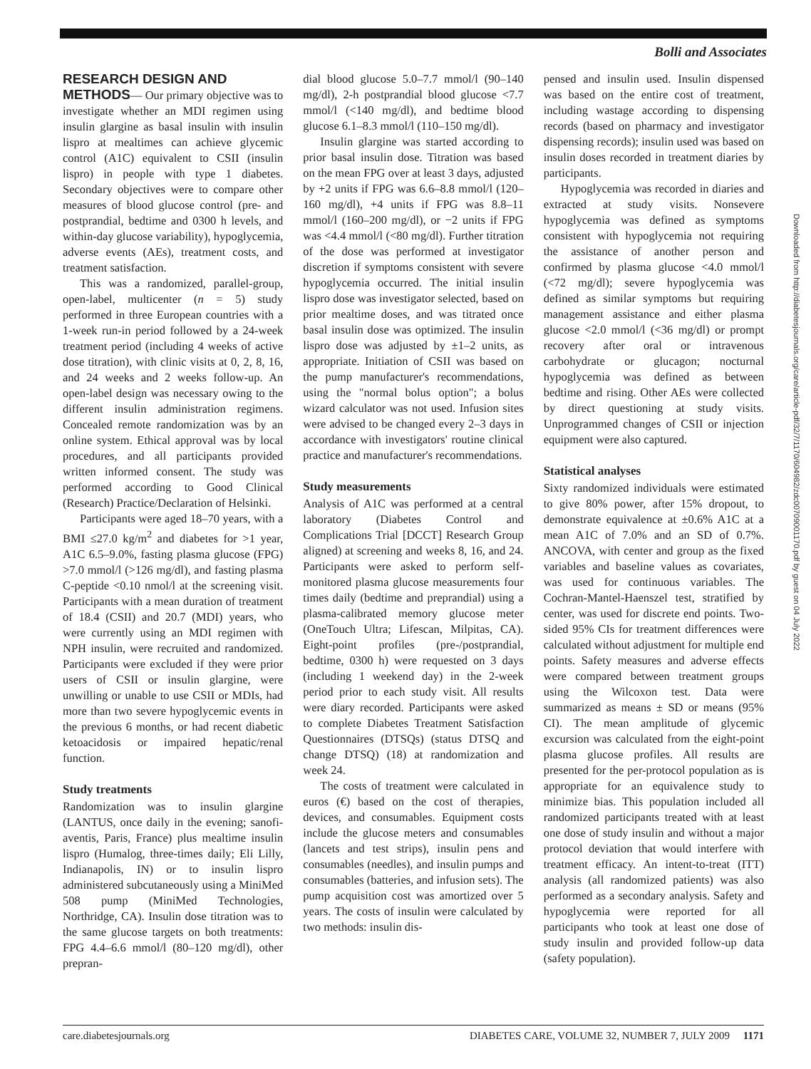Bolli and Associates
RESEARCH DESIGN AND
METHODS— Our primary objective was to investigate whether an MDI regimen using insulin glargine as basal insulin with insulin lispro at mealtimes can achieve glycemic control (A1C) equivalent to CSII (insulin lispro) in people with type 1 diabetes. Secondary objectives were to compare other measures of blood glucose control (pre- and postprandial, bedtime and 0300 h levels, and within-day glucose variability), hypoglycemia, adverse events (AEs), treatment costs, and treatment satisfaction.
This was a randomized, parallel-group, open-label, multicenter (n = 5) study performed in three European countries with a 1-week run-in period followed by a 24-week treatment period (including 4 weeks of active dose titration), with clinic visits at 0, 2, 8, 16, and 24 weeks and 2 weeks follow-up. An open-label design was necessary owing to the different insulin administration regimens. Concealed remote randomization was by an online system. Ethical approval was by local procedures, and all participants provided written informed consent. The study was performed according to Good Clinical (Research) Practice/Declaration of Helsinki.
Participants were aged 18–70 years, with a BMI ≤27.0 kg/m<sup>2</sup> and diabetes for >1 year, A1C 6.5–9.0%, fasting plasma glucose (FPG) >7.0 mmol/l (>126 mg/dl), and fasting plasma C-peptide <0.10 nmol/l at the screening visit. Participants with a mean duration of treatment of 18.4 (CSII) and 20.7 (MDI) years, who were currently using an MDI regimen with NPH insulin, were recruited and randomized. Participants were excluded if they were prior users of CSII or insulin glargine, were unwilling or unable to use CSII or MDIs, had more than two severe hypoglycemic events in the previous 6 months, or had recent diabetic ketoacidosis or impaired hepatic/renal function.
Study treatments
Randomization was to insulin glargine (LANTUS, once daily in the evening; sanofi-aventis, Paris, France) plus mealtime insulin lispro (Humalog, three-times daily; Eli Lilly, Indianapolis, IN) or to insulin lispro administered subcutaneously using a MiniMed 508 pump (MiniMed Technologies, Northridge, CA). Insulin dose titration was to the same glucose targets on both treatments: FPG 4.4–6.6 mmol/l (80–120 mg/dl), other prepran-
dial blood glucose 5.0–7.7 mmol/l (90–140 mg/dl), 2-h postprandial blood glucose <7.7 mmol/l (<140 mg/dl), and bedtime blood glucose 6.1–8.3 mmol/l (110–150 mg/dl).
Insulin glargine was started according to prior basal insulin dose. Titration was based on the mean FPG over at least 3 days, adjusted by +2 units if FPG was 6.6–8.8 mmol/l (120–160 mg/dl), +4 units if FPG was 8.8–11 mmol/l (160–200 mg/dl), or −2 units if FPG was <4.4 mmol/l (<80 mg/dl). Further titration of the dose was performed at investigator discretion if symptoms consistent with severe hypoglycemia occurred. The initial insulin lispro dose was investigator selected, based on prior mealtime doses, and was titrated once basal insulin dose was optimized. The insulin lispro dose was adjusted by ±1–2 units, as appropriate. Initiation of CSII was based on the pump manufacturer's recommendations, using the "normal bolus option"; a bolus wizard calculator was not used. Infusion sites were advised to be changed every 2–3 days in accordance with investigators' routine clinical practice and manufacturer's recommendations.
Study measurements
Analysis of A1C was performed at a central laboratory (Diabetes Control and Complications Trial [DCCT] Research Group aligned) at screening and weeks 8, 16, and 24. Participants were asked to perform self-monitored plasma glucose measurements four times daily (bedtime and preprandial) using a plasma-calibrated memory glucose meter (OneTouch Ultra; Lifescan, Milpitas, CA). Eight-point profiles (pre-/postprandial, bedtime, 0300 h) were requested on 3 days (including 1 weekend day) in the 2-week period prior to each study visit. All results were diary recorded. Participants were asked to complete Diabetes Treatment Satisfaction Questionnaires (DTSQs) (status DTSQ and change DTSQ) (18) at randomization and week 24.
The costs of treatment were calculated in euros (€) based on the cost of therapies, devices, and consumables. Equipment costs include the glucose meters and consumables (lancets and test strips), insulin pens and consumables (needles), and insulin pumps and consumables (batteries, and infusion sets). The pump acquisition cost was amortized over 5 years. The costs of insulin were calculated by two methods: insulin dis-
pensed and insulin used. Insulin dispensed was based on the entire cost of treatment, including wastage according to dispensing records (based on pharmacy and investigator dispensing records); insulin used was based on insulin doses recorded in treatment diaries by participants.
Hypoglycemia was recorded in diaries and extracted at study visits. Nonsevere hypoglycemia was defined as symptoms consistent with hypoglycemia not requiring the assistance of another person and confirmed by plasma glucose <4.0 mmol/l (<72 mg/dl); severe hypoglycemia was defined as similar symptoms but requiring management assistance and either plasma glucose <2.0 mmol/l (<36 mg/dl) or prompt recovery after oral or intravenous carbohydrate or glucagon; nocturnal hypoglycemia was defined as between bedtime and rising. Other AEs were collected by direct questioning at study visits. Unprogrammed changes of CSII or injection equipment were also captured.
Statistical analyses
Sixty randomized individuals were estimated to give 80% power, after 15% dropout, to demonstrate equivalence at ±0.6% A1C at a mean A1C of 7.0% and an SD of 0.7%. ANCOVA, with center and group as the fixed variables and baseline values as covariates, was used for continuous variables. The Cochran-Mantel-Haenszel test, stratified by center, was used for discrete end points. Two-sided 95% CIs for treatment differences were calculated without adjustment for multiple end points. Safety measures and adverse effects were compared between treatment groups using the Wilcoxon test. Data were summarized as means ± SD or means (95% CI). The mean amplitude of glycemic excursion was calculated from the eight-point plasma glucose profiles. All results are presented for the per-protocol population as is appropriate for an equivalence study to minimize bias. This population included all randomized participants treated with at least one dose of study insulin and without a major protocol deviation that would interfere with treatment efficacy. An intent-to-treat (ITT) analysis (all randomized patients) was also performed as a secondary analysis. Safety and hypoglycemia were reported for all participants who took at least one dose of study insulin and provided follow-up data (safety population).
Downloaded from http://diabetesjournals.org/care/article-pdf/32/7/1170/604982/zdc00709001170.pdf by guest on 04 July 2022
care.diabetesjournals.org DIABETES CARE, VOLUME 32, NUMBER 7, JULY 2009 1171